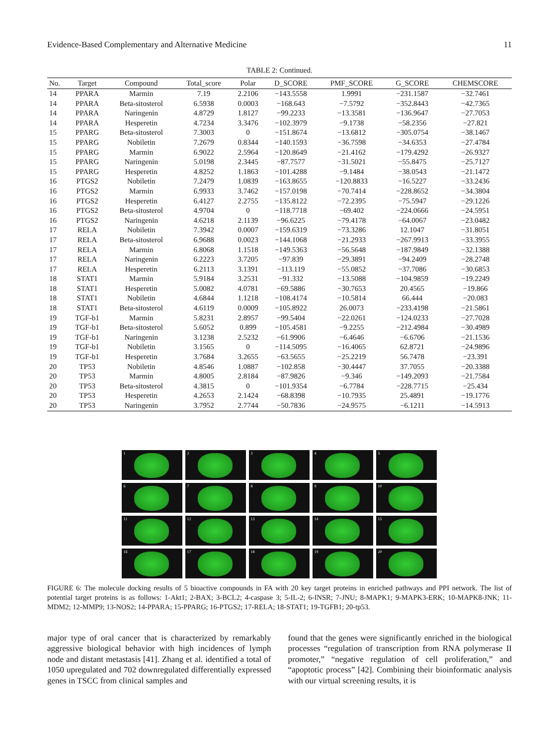Evidence-Based Complementary and Alternative Medicine 11
TABLE 2: Continued.
| No. | Target | Compound | Total_score | Polar | D_SCORE | PMF_SCORE | G_SCORE | CHEMSCORE |
| --- | --- | --- | --- | --- | --- | --- | --- | --- |
| 14 | PPARA | Marmin | 7.19 | 2.2106 | −143.5558 | 1.9991 | −231.1587 | −32.7461 |
| 14 | PPARA | Beta-sitosterol | 6.5938 | 0.0003 | −168.643 | −7.5792 | −352.8443 | −42.7365 |
| 14 | PPARA | Naringenin | 4.8729 | 1.8127 | −99.2233 | −13.3581 | −136.9647 | −27.7053 |
| 14 | PPARA | Hesperetin | 4.7234 | 3.3476 | −102.3979 | −9.1738 | −58.2356 | −27.821 |
| 15 | PPARG | Beta-sitosterol | 7.3003 | 0 | −151.8674 | −13.6812 | −305.0754 | −38.1467 |
| 15 | PPARG | Nobiletin | 7.2679 | 0.8344 | −140.1593 | −36.7598 | −34.6353 | −27.4784 |
| 15 | PPARG | Marmin | 6.9022 | 2.5964 | −120.8649 | −21.4162 | −179.4292 | −26.9327 |
| 15 | PPARG | Naringenin | 5.0198 | 2.3445 | −87.7577 | −31.5021 | −55.8475 | −25.7127 |
| 15 | PPARG | Hesperetin | 4.8252 | 1.1863 | −101.4288 | −9.1484 | −38.0543 | −21.1472 |
| 16 | PTGS2 | Nobiletin | 7.2479 | 1.0839 | −163.8655 | −120.8833 | −16.5227 | −33.2436 |
| 16 | PTGS2 | Marmin | 6.9933 | 3.7462 | −157.0198 | −70.7414 | −228.8652 | −34.3804 |
| 16 | PTGS2 | Hesperetin | 6.4127 | 2.2755 | −135.8122 | −72.2395 | −75.5947 | −29.1226 |
| 16 | PTGS2 | Beta-sitosterol | 4.9704 | 0 | −118.7718 | −69.402 | −224.0666 | −24.5951 |
| 16 | PTGS2 | Naringenin | 4.6218 | 2.1139 | −96.6225 | −79.4178 | −64.0067 | −23.0482 |
| 17 | RELA | Nobiletin | 7.3942 | 0.0007 | −159.6319 | −73.3286 | 12.1047 | −31.8051 |
| 17 | RELA | Beta-sitosterol | 6.9688 | 0.0023 | −144.1068 | −21.2933 | −267.9913 | −33.3955 |
| 17 | RELA | Marmin | 6.8068 | 1.1518 | −149.5363 | −56.5648 | −187.9849 | −32.1388 |
| 17 | RELA | Naringenin | 6.2223 | 3.7205 | −97.839 | −29.3891 | −94.2409 | −28.2748 |
| 17 | RELA | Hesperetin | 6.2113 | 3.1391 | −113.119 | −55.0852 | −37.7086 | −30.6853 |
| 18 | STAT1 | Marmin | 5.9184 | 3.2531 | −91.332 | −13.5088 | −104.9859 | −19.2249 |
| 18 | STAT1 | Hesperetin | 5.0082 | 4.0781 | −69.5886 | −30.7653 | 20.4565 | −19.866 |
| 18 | STAT1 | Nobiletin | 4.6844 | 1.1218 | −108.4174 | −10.5814 | 66.444 | −20.083 |
| 18 | STAT1 | Beta-sitosterol | 4.6119 | 0.0009 | −105.8922 | 26.0073 | −233.4198 | −21.5861 |
| 19 | TGF-b1 | Marmin | 5.8231 | 2.8957 | −99.5404 | −22.0261 | −124.0233 | −27.7028 |
| 19 | TGF-b1 | Beta-sitosterol | 5.6052 | 0.899 | −105.4581 | −9.2255 | −212.4984 | −30.4989 |
| 19 | TGF-b1 | Naringenin | 3.1238 | 2.5232 | −61.9906 | −6.4646 | −6.6706 | −21.1536 |
| 19 | TGF-b1 | Nobiletin | 3.1565 | 0 | −114.5095 | −16.4065 | 62.8721 | −24.9896 |
| 19 | TGF-b1 | Hesperetin | 3.7684 | 3.2655 | −63.5655 | −25.2219 | 56.7478 | −23.391 |
| 20 | TP53 | Nobiletin | 4.8546 | 1.0887 | −102.858 | −30.4447 | 37.7055 | −20.3388 |
| 20 | TP53 | Marmin | 4.8005 | 2.8184 | −87.9826 | −9.346 | −149.2093 | −21.7584 |
| 20 | TP53 | Beta-sitosterol | 4.3815 | 0 | −101.9354 | −6.7784 | −228.7715 | −25.434 |
| 20 | TP53 | Hesperetin | 4.2653 | 2.1424 | −68.8398 | −10.7935 | 25.4891 | −19.1776 |
| 20 | TP53 | Naringenin | 3.7952 | 2.7744 | −50.7836 | −24.9575 | −6.1211 | −14.5913 |
1
2
3
4
5
6
7
8
9
10
11
12
13
14
15
16
17
18
19
20
FIGURE 6: The molecule docking results of 5 bioactive compounds in FA with 20 key target proteins in enriched pathways and PPI network. The list of potential target proteins is as follows: 1-Akt1; 2-BAX; 3-BCL2; 4-caspase 3; 5-IL-2; 6-INSR; 7-JNU; 8-MAPK1; 9-MAPK3-ERK; 10-MAPK8-JNK; 11-MDM2; 12-MMP9; 13-NOS2; 14-PPARA; 15-PPARG; 16-PTGS2; 17-RELA; 18-STAT1; 19-TGFB1; 20-tp53.
major type of oral cancer that is characterized by remarkably aggressive biological behavior with high incidences of lymph node and distant metastasis [41]. Zhang et al. identified a total of 1050 upregulated and 702 downregulated differentially expressed genes in TSCC from clinical samples and
found that the genes were significantly enriched in the biological processes “regulation of transcription from RNA polymerase II promoter,” “negative regulation of cell proliferation,” and “apoptotic process” [42]. Combining their bioinformatic analysis with our virtual screening results, it is